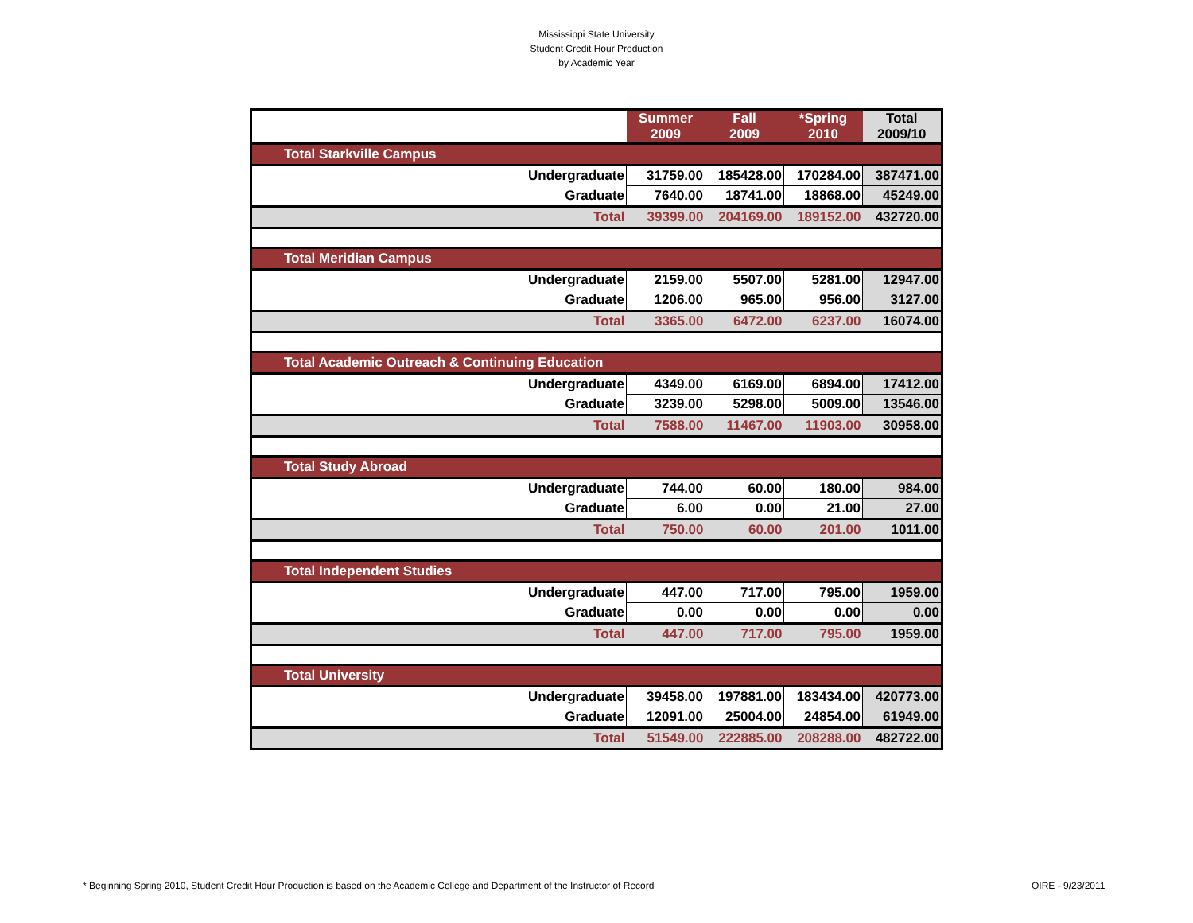Mississippi State University
Student Credit Hour Production
by Academic Year
| | Summer 2009 | Fall 2009 | *Spring 2010 | Total 2009/10 |
| --- | --- | --- | --- | --- |
| Total Starkville Campus | | | | |
| Undergraduate | 31759.00 | 185428.00 | 170284.00 | 387471.00 |
| Graduate | 7640.00 | 18741.00 | 18868.00 | 45249.00 |
| Total | 39399.00 | 204169.00 | 189152.00 | 432720.00 |
| Total Meridian Campus | | | | |
| Undergraduate | 2159.00 | 5507.00 | 5281.00 | 12947.00 |
| Graduate | 1206.00 | 965.00 | 956.00 | 3127.00 |
| Total | 3365.00 | 6472.00 | 6237.00 | 16074.00 |
| Total Academic Outreach & Continuing Education | | | | |
| Undergraduate | 4349.00 | 6169.00 | 6894.00 | 17412.00 |
| Graduate | 3239.00 | 5298.00 | 5009.00 | 13546.00 |
| Total | 7588.00 | 11467.00 | 11903.00 | 30958.00 |
| Total Study Abroad | | | | |
| Undergraduate | 744.00 | 60.00 | 180.00 | 984.00 |
| Graduate | 6.00 | 0.00 | 21.00 | 27.00 |
| Total | 750.00 | 60.00 | 201.00 | 1011.00 |
| Total Independent Studies | | | | |
| Undergraduate | 447.00 | 717.00 | 795.00 | 1959.00 |
| Graduate | 0.00 | 0.00 | 0.00 | 0.00 |
| Total | 447.00 | 717.00 | 795.00 | 1959.00 |
| Total University | | | | |
| Undergraduate | 39458.00 | 197881.00 | 183434.00 | 420773.00 |
| Graduate | 12091.00 | 25004.00 | 24854.00 | 61949.00 |
| Total | 51549.00 | 222885.00 | 208288.00 | 482722.00 |
* Beginning Spring 2010, Student Credit Hour Production is based on the Academic College and Department of the Instructor of Record
OIRE - 9/23/2011